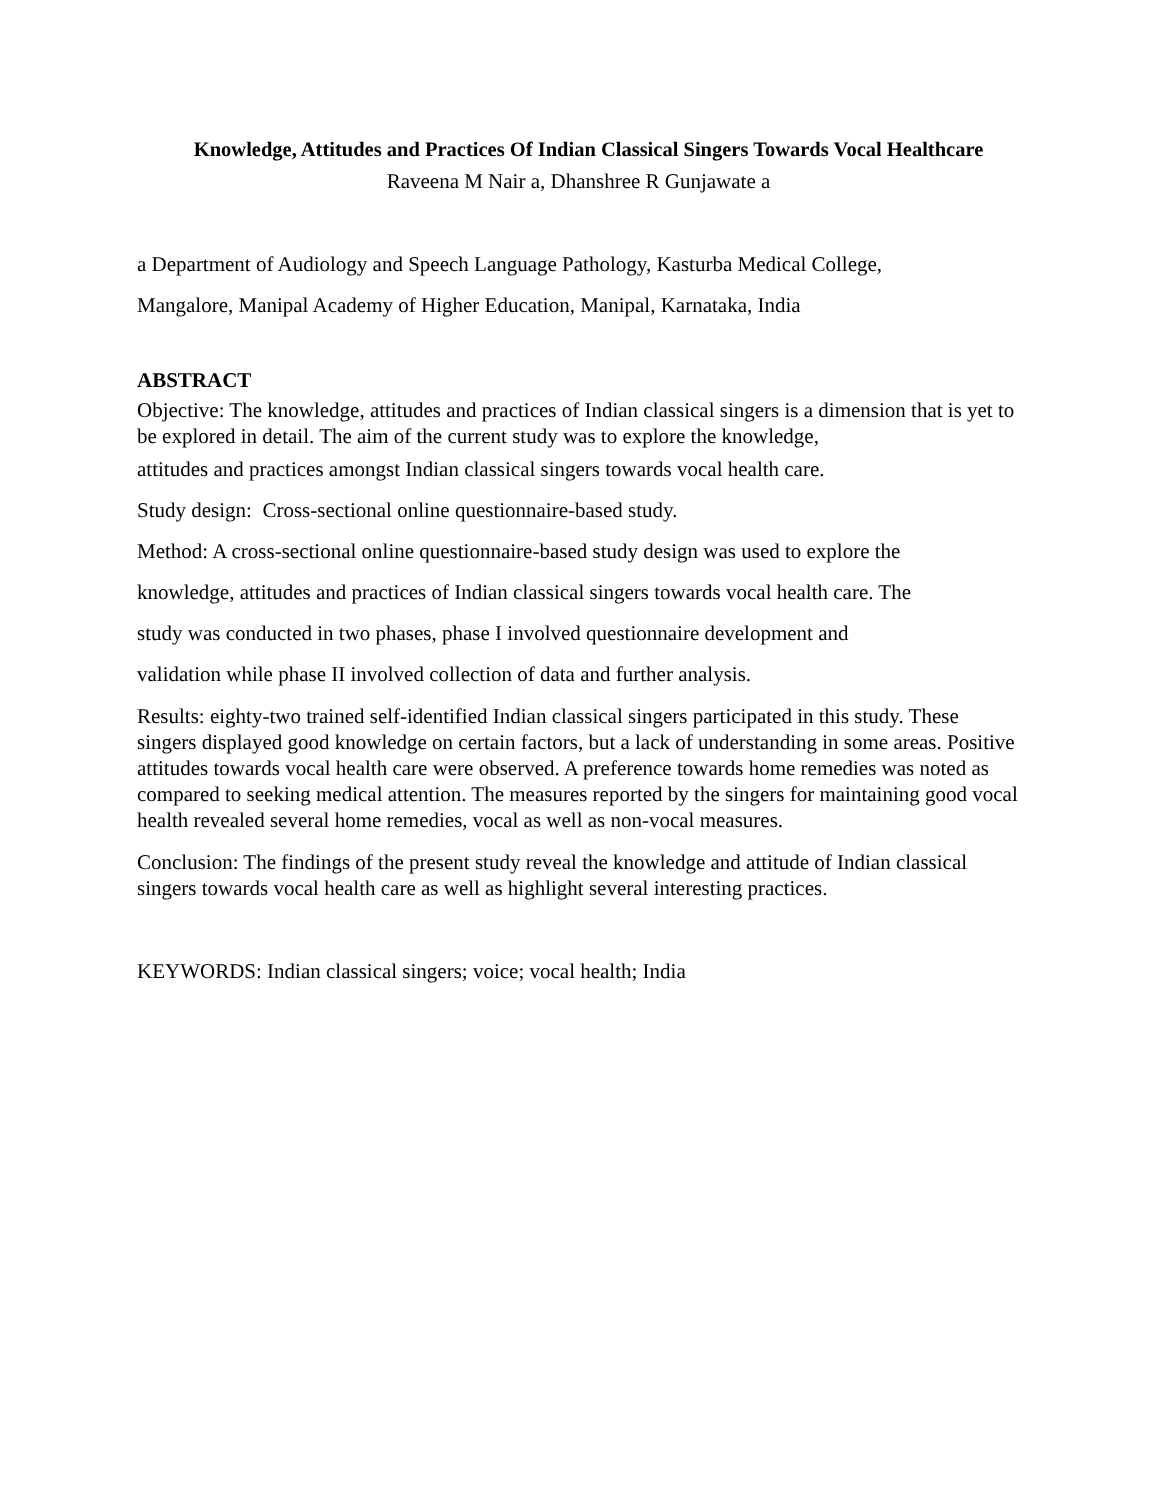Knowledge, Attitudes and Practices Of Indian Classical Singers Towards Vocal Healthcare
Raveena M Nair a, Dhanshree R Gunjawate a
a Department of Audiology and Speech Language Pathology, Kasturba Medical College,
Mangalore, Manipal Academy of Higher Education, Manipal, Karnataka, India
ABSTRACT
Objective: The knowledge, attitudes and practices of Indian classical singers is a dimension that is yet to be explored in detail. The aim of the current study was to explore the knowledge,
attitudes and practices amongst Indian classical singers towards vocal health care.
Study design: Cross-sectional online questionnaire-based study.
Method: A cross-sectional online questionnaire-based study design was used to explore the
knowledge, attitudes and practices of Indian classical singers towards vocal health care. The
study was conducted in two phases, phase I involved questionnaire development and
validation while phase II involved collection of data and further analysis.
Results: eighty-two trained self-identified Indian classical singers participated in this study. These singers displayed good knowledge on certain factors, but a lack of understanding in some areas. Positive attitudes towards vocal health care were observed. A preference towards home remedies was noted as compared to seeking medical attention. The measures reported by the singers for maintaining good vocal health revealed several home remedies, vocal as well as non-vocal measures.
Conclusion: The findings of the present study reveal the knowledge and attitude of Indian classical singers towards vocal health care as well as highlight several interesting practices.
KEYWORDS: Indian classical singers; voice; vocal health; India